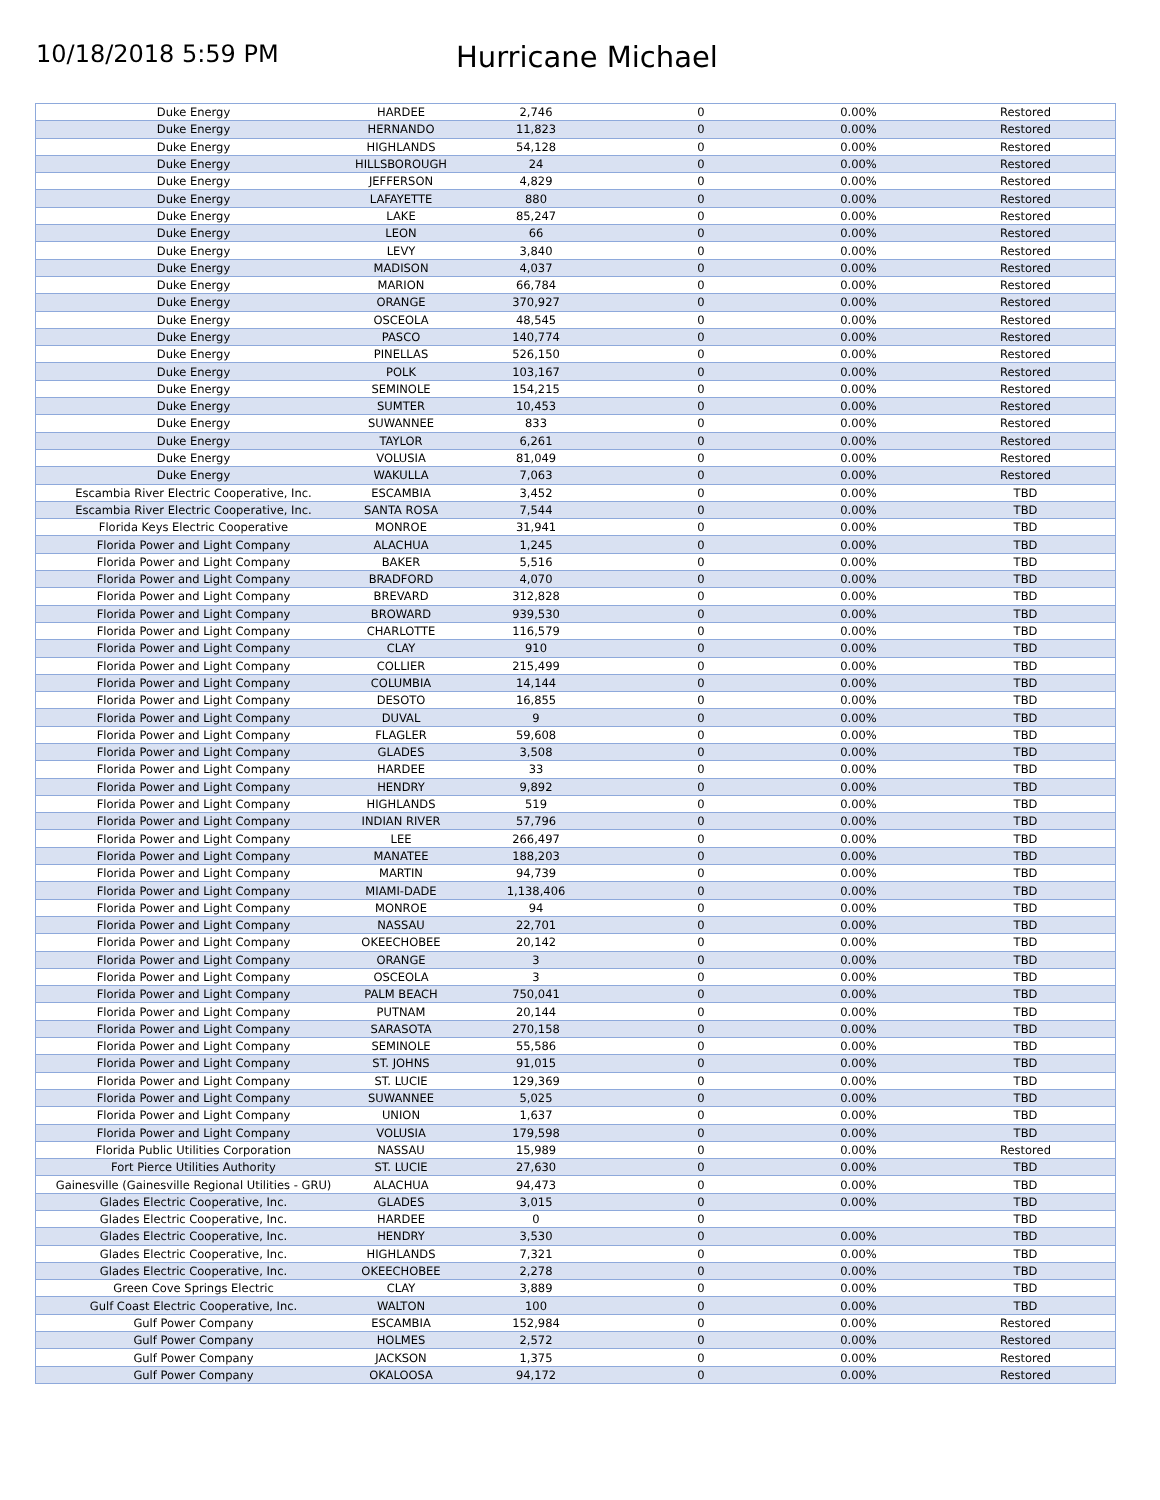10/18/2018 5:59 PM
Hurricane Michael
| Duke Energy | HARDEE | 2,746 | 0 | 0.00% | Restored |
| Duke Energy | HERNANDO | 11,823 | 0 | 0.00% | Restored |
| Duke Energy | HIGHLANDS | 54,128 | 0 | 0.00% | Restored |
| Duke Energy | HILLSBOROUGH | 24 | 0 | 0.00% | Restored |
| Duke Energy | JEFFERSON | 4,829 | 0 | 0.00% | Restored |
| Duke Energy | LAFAYETTE | 880 | 0 | 0.00% | Restored |
| Duke Energy | LAKE | 85,247 | 0 | 0.00% | Restored |
| Duke Energy | LEON | 66 | 0 | 0.00% | Restored |
| Duke Energy | LEVY | 3,840 | 0 | 0.00% | Restored |
| Duke Energy | MADISON | 4,037 | 0 | 0.00% | Restored |
| Duke Energy | MARION | 66,784 | 0 | 0.00% | Restored |
| Duke Energy | ORANGE | 370,927 | 0 | 0.00% | Restored |
| Duke Energy | OSCEOLA | 48,545 | 0 | 0.00% | Restored |
| Duke Energy | PASCO | 140,774 | 0 | 0.00% | Restored |
| Duke Energy | PINELLAS | 526,150 | 0 | 0.00% | Restored |
| Duke Energy | POLK | 103,167 | 0 | 0.00% | Restored |
| Duke Energy | SEMINOLE | 154,215 | 0 | 0.00% | Restored |
| Duke Energy | SUMTER | 10,453 | 0 | 0.00% | Restored |
| Duke Energy | SUWANNEE | 833 | 0 | 0.00% | Restored |
| Duke Energy | TAYLOR | 6,261 | 0 | 0.00% | Restored |
| Duke Energy | VOLUSIA | 81,049 | 0 | 0.00% | Restored |
| Duke Energy | WAKULLA | 7,063 | 0 | 0.00% | Restored |
| Escambia River Electric Cooperative, Inc. | ESCAMBIA | 3,452 | 0 | 0.00% | TBD |
| Escambia River Electric Cooperative, Inc. | SANTA ROSA | 7,544 | 0 | 0.00% | TBD |
| Florida Keys Electric Cooperative | MONROE | 31,941 | 0 | 0.00% | TBD |
| Florida Power and Light Company | ALACHUA | 1,245 | 0 | 0.00% | TBD |
| Florida Power and Light Company | BAKER | 5,516 | 0 | 0.00% | TBD |
| Florida Power and Light Company | BRADFORD | 4,070 | 0 | 0.00% | TBD |
| Florida Power and Light Company | BREVARD | 312,828 | 0 | 0.00% | TBD |
| Florida Power and Light Company | BROWARD | 939,530 | 0 | 0.00% | TBD |
| Florida Power and Light Company | CHARLOTTE | 116,579 | 0 | 0.00% | TBD |
| Florida Power and Light Company | CLAY | 910 | 0 | 0.00% | TBD |
| Florida Power and Light Company | COLLIER | 215,499 | 0 | 0.00% | TBD |
| Florida Power and Light Company | COLUMBIA | 14,144 | 0 | 0.00% | TBD |
| Florida Power and Light Company | DESOTO | 16,855 | 0 | 0.00% | TBD |
| Florida Power and Light Company | DUVAL | 9 | 0 | 0.00% | TBD |
| Florida Power and Light Company | FLAGLER | 59,608 | 0 | 0.00% | TBD |
| Florida Power and Light Company | GLADES | 3,508 | 0 | 0.00% | TBD |
| Florida Power and Light Company | HARDEE | 33 | 0 | 0.00% | TBD |
| Florida Power and Light Company | HENDRY | 9,892 | 0 | 0.00% | TBD |
| Florida Power and Light Company | HIGHLANDS | 519 | 0 | 0.00% | TBD |
| Florida Power and Light Company | INDIAN RIVER | 57,796 | 0 | 0.00% | TBD |
| Florida Power and Light Company | LEE | 266,497 | 0 | 0.00% | TBD |
| Florida Power and Light Company | MANATEE | 188,203 | 0 | 0.00% | TBD |
| Florida Power and Light Company | MARTIN | 94,739 | 0 | 0.00% | TBD |
| Florida Power and Light Company | MIAMI-DADE | 1,138,406 | 0 | 0.00% | TBD |
| Florida Power and Light Company | MONROE | 94 | 0 | 0.00% | TBD |
| Florida Power and Light Company | NASSAU | 22,701 | 0 | 0.00% | TBD |
| Florida Power and Light Company | OKEECHOBEE | 20,142 | 0 | 0.00% | TBD |
| Florida Power and Light Company | ORANGE | 3 | 0 | 0.00% | TBD |
| Florida Power and Light Company | OSCEOLA | 3 | 0 | 0.00% | TBD |
| Florida Power and Light Company | PALM BEACH | 750,041 | 0 | 0.00% | TBD |
| Florida Power and Light Company | PUTNAM | 20,144 | 0 | 0.00% | TBD |
| Florida Power and Light Company | SARASOTA | 270,158 | 0 | 0.00% | TBD |
| Florida Power and Light Company | SEMINOLE | 55,586 | 0 | 0.00% | TBD |
| Florida Power and Light Company | ST. JOHNS | 91,015 | 0 | 0.00% | TBD |
| Florida Power and Light Company | ST. LUCIE | 129,369 | 0 | 0.00% | TBD |
| Florida Power and Light Company | SUWANNEE | 5,025 | 0 | 0.00% | TBD |
| Florida Power and Light Company | UNION | 1,637 | 0 | 0.00% | TBD |
| Florida Power and Light Company | VOLUSIA | 179,598 | 0 | 0.00% | TBD |
| Florida Public Utilities Corporation | NASSAU | 15,989 | 0 | 0.00% | Restored |
| Fort Pierce Utilities Authority | ST. LUCIE | 27,630 | 0 | 0.00% | TBD |
| Gainesville (Gainesville Regional Utilities - GRU) | ALACHUA | 94,473 | 0 | 0.00% | TBD |
| Glades Electric Cooperative, Inc. | GLADES | 3,015 | 0 | 0.00% | TBD |
| Glades Electric Cooperative, Inc. | HARDEE | 0 | 0 | | TBD |
| Glades Electric Cooperative, Inc. | HENDRY | 3,530 | 0 | 0.00% | TBD |
| Glades Electric Cooperative, Inc. | HIGHLANDS | 7,321 | 0 | 0.00% | TBD |
| Glades Electric Cooperative, Inc. | OKEECHOBEE | 2,278 | 0 | 0.00% | TBD |
| Green Cove Springs Electric | CLAY | 3,889 | 0 | 0.00% | TBD |
| Gulf Coast Electric Cooperative, Inc. | WALTON | 100 | 0 | 0.00% | TBD |
| Gulf Power Company | ESCAMBIA | 152,984 | 0 | 0.00% | Restored |
| Gulf Power Company | HOLMES | 2,572 | 0 | 0.00% | Restored |
| Gulf Power Company | JACKSON | 1,375 | 0 | 0.00% | Restored |
| Gulf Power Company | OKALOOSA | 94,172 | 0 | 0.00% | Restored |